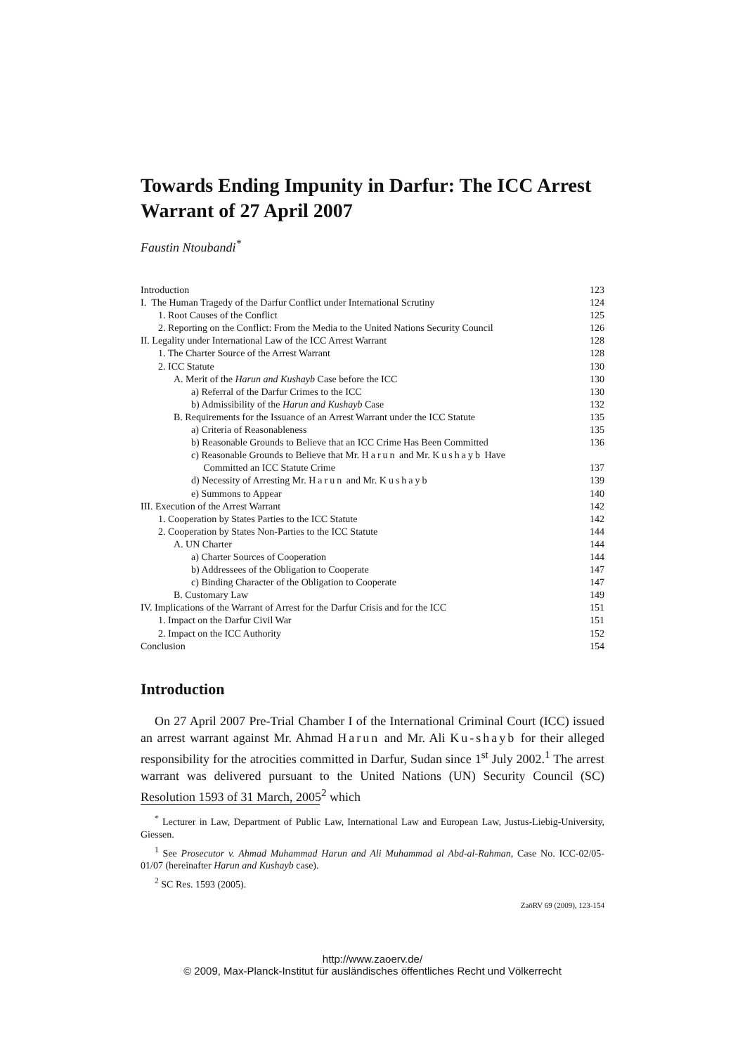Towards Ending Impunity in Darfur: The ICC Arrest Warrant of 27 April 2007
Faustin Ntoubandi<sup>*</sup>
| Introduction | 123 |
| I. The Human Tragedy of the Darfur Conflict under International Scrutiny | 124 |
| 1. Root Causes of the Conflict | 125 |
| 2. Reporting on the Conflict: From the Media to the United Nations Security Council | 126 |
| II. Legality under International Law of the ICC Arrest Warrant | 128 |
| 1. The Charter Source of the Arrest Warrant | 128 |
| 2. ICC Statute | 130 |
| A. Merit of the Harun and Kushayb Case before the ICC | 130 |
| a) Referral of the Darfur Crimes to the ICC | 130 |
| b) Admissibility of the Harun and Kushayb Case | 132 |
| B. Requirements for the Issuance of an Arrest Warrant under the ICC Statute | 135 |
| a) Criteria of Reasonableness | 135 |
| b) Reasonable Grounds to Believe that an ICC Crime Has Been Committed | 136 |
| c) Reasonable Grounds to Believe that Mr. Harun and Mr. Kushayb Have Committed an ICC Statute Crime | 137 |
| d) Necessity of Arresting Mr. Harun and Mr. Kushayb | 139 |
| e) Summons to Appear | 140 |
| III. Execution of the Arrest Warrant | 142 |
| 1. Cooperation by States Parties to the ICC Statute | 142 |
| 2. Cooperation by States Non-Parties to the ICC Statute | 144 |
| A. UN Charter | 144 |
| a) Charter Sources of Cooperation | 144 |
| b) Addressees of the Obligation to Cooperate | 147 |
| c) Binding Character of the Obligation to Cooperate | 147 |
| B. Customary Law | 149 |
| IV. Implications of the Warrant of Arrest for the Darfur Crisis and for the ICC | 151 |
| 1. Impact on the Darfur Civil War | 151 |
| 2. Impact on the ICC Authority | 152 |
| Conclusion | 154 |
Introduction
On 27 April 2007 Pre-Trial Chamber I of the International Criminal Court (ICC) issued an arrest warrant against Mr. Ahmad Harun and Mr. Ali Ku-shayb for their alleged responsibility for the atrocities committed in Darfur, Sudan since 1<sup>st</sup> July 2002.<sup>1</sup> The arrest warrant was delivered pursuant to the United Nations (UN) Security Council (SC) Resolution 1593 of 31 March, 2005<sup>2</sup> which
<sup>*</sup> Lecturer in Law, Department of Public Law, International Law and European Law, Justus-Liebig-University, Giessen.
<sup>1</sup> See Prosecutor v. Ahmad Muhammad Harun and Ali Muhammad al Abd-al-Rahman, Case No. ICC-02/05-01/07 (hereinafter Harun and Kushayb case).
<sup>2</sup> SC Res. 1593 (2005).
ZaöRV 69 (2009), 123-154
http://www.zaoerv.de/
© 2009, Max-Planck-Institut für ausländisches öffentliches Recht und Völkerrecht